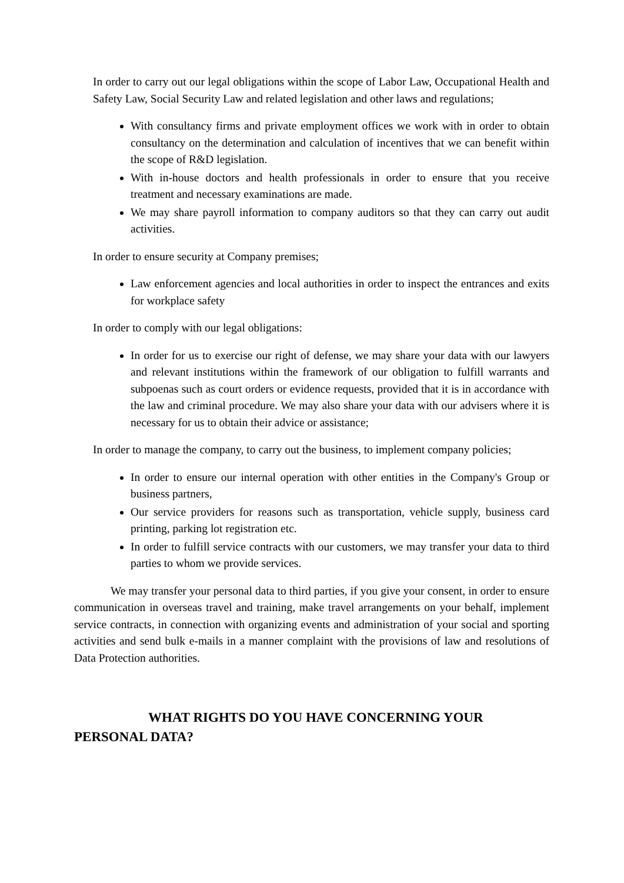In order to carry out our legal obligations within the scope of Labor Law, Occupational Health and Safety Law, Social Security Law and related legislation and other laws and regulations;
With consultancy firms and private employment offices we work with in order to obtain consultancy on the determination and calculation of incentives that we can benefit within the scope of R&D legislation.
With in-house doctors and health professionals in order to ensure that you receive treatment and necessary examinations are made.
We may share payroll information to company auditors so that they can carry out audit activities.
In order to ensure security at Company premises;
Law enforcement agencies and local authorities in order to inspect the entrances and exits for workplace safety
In order to comply with our legal obligations:
In order for us to exercise our right of defense, we may share your data with our lawyers and relevant institutions within the framework of our obligation to fulfill warrants and subpoenas such as court orders or evidence requests, provided that it is in accordance with the law and criminal procedure. We may also share your data with our advisers where it is necessary for us to obtain their advice or assistance;
In order to manage the company, to carry out the business, to implement company policies;
In order to ensure our internal operation with other entities in the Company's Group or business partners,
Our service providers for reasons such as transportation, vehicle supply, business card printing, parking lot registration etc.
In order to fulfill service contracts with our customers, we may transfer your data to third parties to whom we provide services.
We may transfer your personal data to third parties, if you give your consent, in order to ensure communication in overseas travel and training, make travel arrangements on your behalf, implement service contracts, in connection with organizing events and administration of your social and sporting activities and send bulk e-mails in a manner complaint with the provisions of law and resolutions of Data Protection authorities.
WHAT RIGHTS DO YOU HAVE CONCERNING YOUR
PERSONAL DATA?